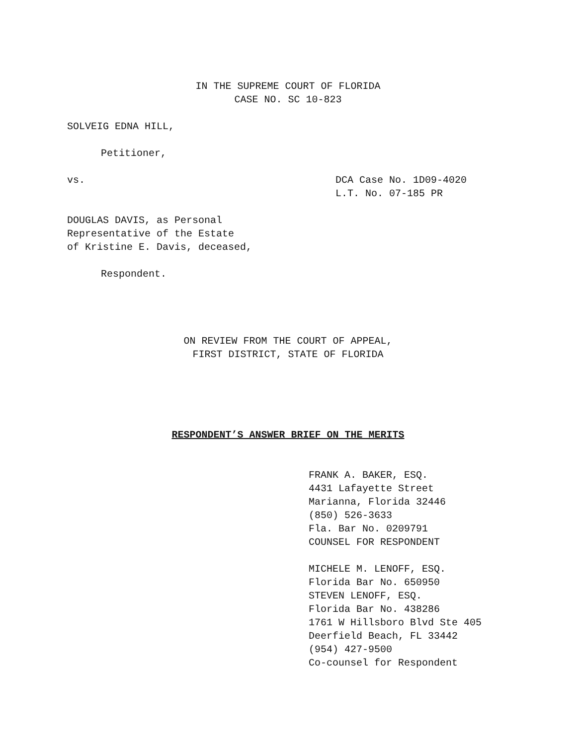IN THE SUPREME COURT OF FLORIDA
CASE NO. SC 10-823
SOLVEIG EDNA HILL,
Petitioner,
vs. DCA Case No. 1D09-4020
L.T. No. 07-185 PR
DOUGLAS DAVIS, as Personal
Representative of the Estate
of Kristine E. Davis, deceased,
Respondent.
ON REVIEW FROM THE COURT OF APPEAL,
FIRST DISTRICT, STATE OF FLORIDA
RESPONDENT’S ANSWER BRIEF ON THE MERITS
FRANK A. BAKER, ESQ.
4431 Lafayette Street
Marianna, Florida 32446
(850) 526-3633
Fla. Bar No. 0209791
COUNSEL FOR RESPONDENT
MICHELE M. LENOFF, ESQ.
Florida Bar No. 650950
STEVEN LENOFF, ESQ.
Florida Bar No. 438286
1761 W Hillsboro Blvd Ste 405
Deerfield Beach, FL 33442
(954) 427-9500
Co-counsel for Respondent